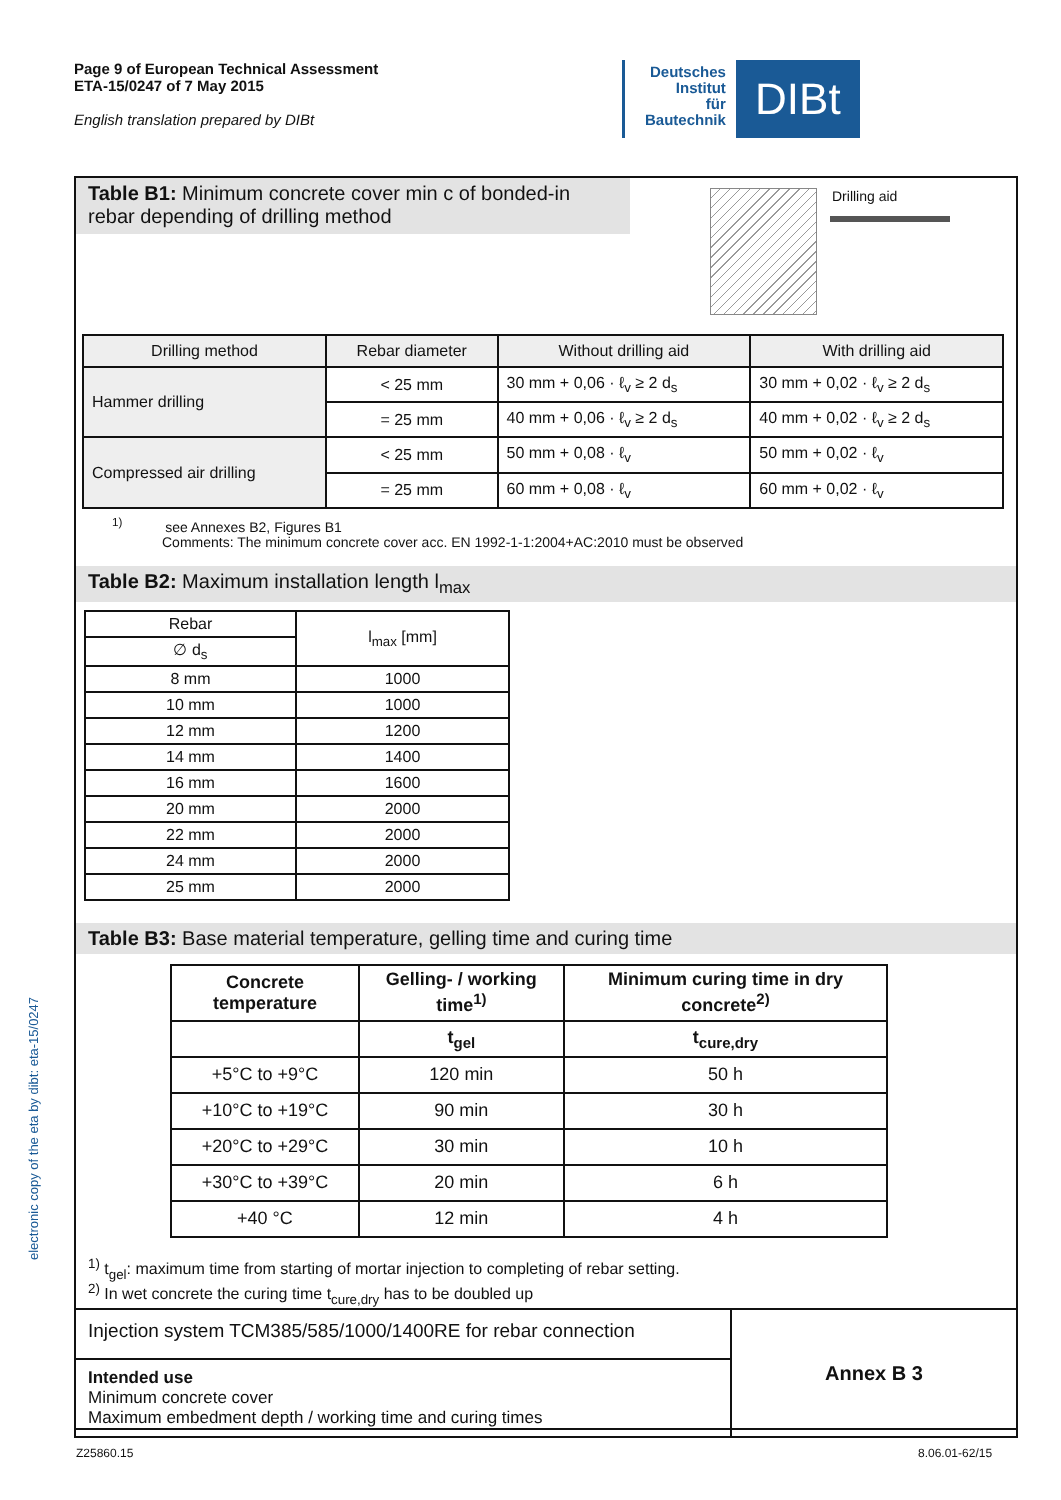Page 9 of European Technical Assessment
ETA-15/0247 of 7 May 2015
English translation prepared by DIBt
Deutsches
Institut
für
Bautechnik
DIBt
electronic copy of the eta by dibt: eta-15/0247
Table B1: Minimum concrete cover min c of bonded-in rebar depending of drilling method
Drilling aid
| Drilling method | Rebar diameter | Without drilling aid | With drilling aid |
| --- | --- | --- | --- |
| Hammer drilling | < 25 mm | 30 mm + 0,06 · ℓ<sub>v</sub> ≥ 2 d<sub>s</sub> | 30 mm + 0,02 · ℓ<sub>v</sub> ≥ 2 d<sub>s</sub> |
| | = 25 mm | 40 mm + 0,06 · ℓ<sub>v</sub> ≥ 2 d<sub>s</sub> | 40 mm + 0,02 · ℓ<sub>v</sub> ≥ 2 d<sub>s</sub> |
| Compressed air drilling | < 25 mm | 50 mm + 0,08 · ℓ<sub>v</sub> | 50 mm + 0,02 · ℓ<sub>v</sub> |
| | = 25 mm | 60 mm + 0,08 · ℓ<sub>v</sub> | 60 mm + 0,02 · ℓ<sub>v</sub> |
<sup>1)</sup> see Annexes B2, Figures B1
Comments: The minimum concrete cover acc. EN 1992-1-1:2004+AC:2010 must be observed
Table B2: Maximum installation length l<sub>max</sub>
| Rebar | l<sub>max</sub> [mm] |
| --- | --- |
| ∅ d<sub>s</sub> | |
| 8 mm | 1000 |
| 10 mm | 1000 |
| 12 mm | 1200 |
| 14 mm | 1400 |
| 16 mm | 1600 |
| 20 mm | 2000 |
| 22 mm | 2000 |
| 24 mm | 2000 |
| 25 mm | 2000 |
Table B3: Base material temperature, gelling time and curing time
| Concrete temperature | Gelling- / working time<sup>1)</sup> | Minimum curing time in dry concrete<sup>2)</sup> |
| --- | --- | --- |
| | t<sub>gel</sub> | t<sub>cure,dry</sub> |
| +5°C to +9°C | 120 min | 50 h |
| +10°C to +19°C | 90 min | 30 h |
| +20°C to +29°C | 30 min | 10 h |
| +30°C to +39°C | 20 min | 6 h |
| +40 °C | 12 min | 4 h |
<sup>1)</sup> t<sub>gel</sub>: maximum time from starting of mortar injection to completing of rebar setting.
<sup>2)</sup> In wet concrete the curing time t<sub>cure,dry</sub> has to be doubled up
Injection system TCM385/585/1000/1400RE for rebar connection
Intended use
Minimum concrete cover
Maximum embedment depth / working time and curing times
Annex B 3
Z25860.15 8.06.01-62/15